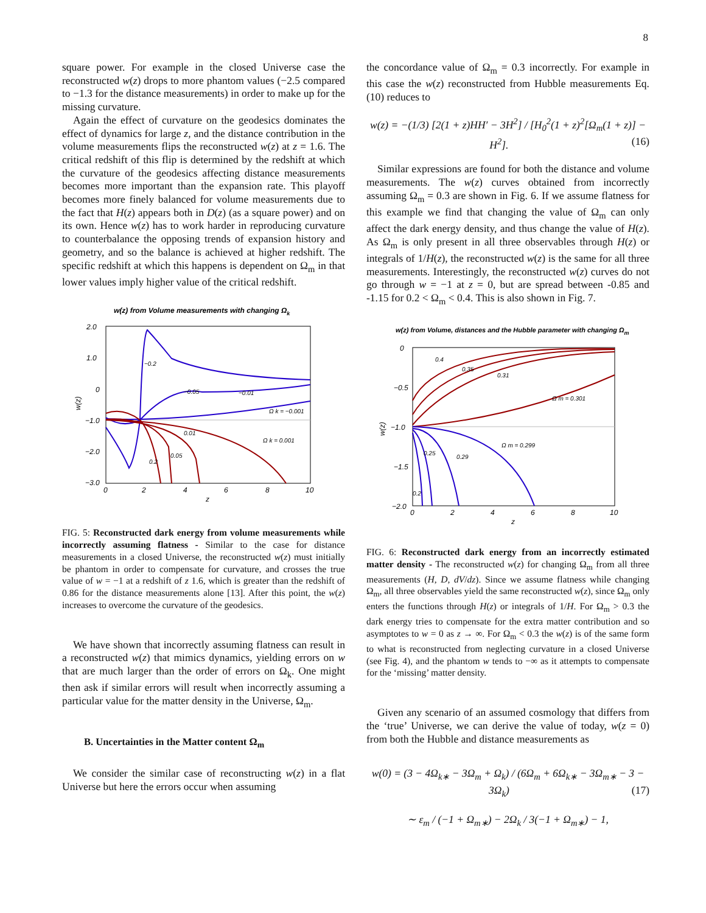8
square power. For example in the closed Universe case the reconstructed w(z) drops to more phantom values (−2.5 compared to −1.3 for the distance measurements) in order to make up for the missing curvature.
Again the effect of curvature on the geodesics dominates the effect of dynamics for large z, and the distance contribution in the volume measurements flips the reconstructed w(z) at z = 1.6. The critical redshift of this flip is determined by the redshift at which the curvature of the geodesics affecting distance measurements becomes more important than the expansion rate. This playoff becomes more finely balanced for volume measurements due to the fact that H(z) appears both in D(z) (as a square power) and on its own. Hence w(z) has to work harder in reproducing curvature to counterbalance the opposing trends of expansion history and geometry, and so the balance is achieved at higher redshift. The specific redshift at which this happens is dependent on Ω<sub>m</sub> in that lower values imply higher value of the critical redshift.
w(z) from Volume measurements with changing Ωk
2.0
1.0
0
−1.0
−2.0
−3.0
0
2
4
6
8
10
z
w(z)
−0.2
−0.05
−0.01
Ω k = −0.001
0.01
Ω k = 0.001
0.05
0.2
FIG. 5: Reconstructed dark energy from volume measurements while incorrectly assuming flatness - Similar to the case for distance measurements in a closed Universe, the reconstructed w(z) must initially be phantom in order to compensate for curvature, and crosses the true value of w = −1 at a redshift of z 1.6, which is greater than the redshift of 0.86 for the distance measurements alone [13]. After this point, the w(z) increases to overcome the curvature of the geodesics.
We have shown that incorrectly assuming flatness can result in a reconstructed w(z) that mimics dynamics, yielding errors on w that are much larger than the order of errors on Ω<sub>k</sub>. One might then ask if similar errors will result when incorrectly assuming a particular value for the matter density in the Universe, Ω<sub>m</sub>.
B. Uncertainties in the Matter content Ω<sub>m</sub>
We consider the similar case of reconstructing w(z) in a flat Universe but here the errors occur when assuming
the concordance value of Ω<sub>m</sub> = 0.3 incorrectly. For example in this case the w(z) reconstructed from Hubble measurements Eq. (10) reduces to
w(z) = −(1/3) [2(1 + z)HH′ − 3H<sup>2</sup>] / [H<sub>0</sub><sup>2</sup>(1 + z)<sup>2</sup>[Ω<sub>m</sub>(1 + z)] − H<sup>2</sup>]. (16)
Similar expressions are found for both the distance and volume measurements. The w(z) curves obtained from incorrectly assuming Ω<sub>m</sub> = 0.3 are shown in Fig. 6. If we assume flatness for this example we find that changing the value of Ω<sub>m</sub> can only affect the dark energy density, and thus change the value of H(z). As Ω<sub>m</sub> is only present in all three observables through H(z) or integrals of 1/H(z), the reconstructed w(z) is the same for all three measurements. Interestingly, the reconstructed w(z) curves do not go through w = −1 at z = 0, but are spread between -0.85 and -1.15 for 0.2 < Ω<sub>m</sub> < 0.4. This is also shown in Fig. 7.
w(z) from Volume, distances and the Hubble parameter with changing Ωm
0
−0.5
−1.0
−1.5
−2.0
0
2
4
6
8
10
z
w(z)
0.4
0.35
0.31
Ω m = 0.301
Ω m = 0.299
0.29
0.25
0.2
FIG. 6: Reconstructed dark energy from an incorrectly estimated matter density - The reconstructed w(z) for changing Ω<sub>m</sub> from all three measurements (H, D, dV/dz). Since we assume flatness while changing Ω<sub>m</sub>, all three observables yield the same reconstructed w(z), since Ω<sub>m</sub> only enters the functions through H(z) or integrals of 1/H. For Ω<sub>m</sub> > 0.3 the dark energy tries to compensate for the extra matter contribution and so asymptotes to w = 0 as z → ∞. For Ω<sub>m</sub> < 0.3 the w(z) is of the same form to what is reconstructed from neglecting curvature in a closed Universe (see Fig. 4), and the phantom w tends to −∞ as it attempts to compensate for the ‘missing’ matter density.
Given any scenario of an assumed cosmology that differs from the ‘true’ Universe, we can derive the value of today, w(z = 0) from both the Hubble and distance measurements as
w(0) = (3 − 4Ω<sub>k∗</sub> − 3Ω<sub>m</sub> + Ω<sub>k</sub>) / (6Ω<sub>m</sub> + 6Ω<sub>k∗</sub> − 3Ω<sub>m∗</sub> − 3 − 3Ω<sub>k</sub>) (17)
∼ ε<sub>m</sub> / (−1 + Ω<sub>m∗</sub>) − 2Ω<sub>k</sub> / 3(−1 + Ω<sub>m∗</sub>) − 1,